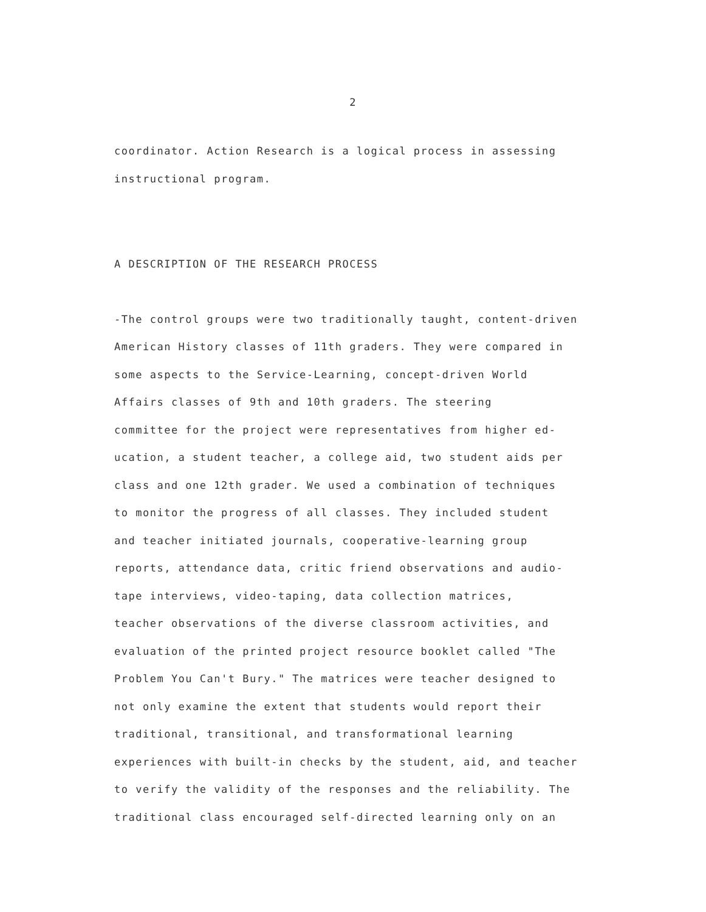2
coordinator. Action Research is a logical process in assessing
instructional program.
A DESCRIPTION OF THE RESEARCH PROCESS
-The control groups were two traditionally taught, content-driven
American History classes of 11th graders. They were compared in
some aspects to the Service-Learning, concept-driven World
Affairs classes of 9th and 10th graders. The steering
committee for the project were representatives from higher ed-
ucation, a student teacher, a college aid, two student aids per
class and one 12th grader. We used a combination of techniques
to monitor the progress of all classes. They included student
and teacher initiated journals, cooperative-learning group
reports, attendance data, critic friend observations and audio-
tape interviews, video-taping, data collection matrices,
teacher observations of the diverse classroom activities, and
evaluation of the printed project resource booklet called "The
Problem You Can't Bury." The matrices were teacher designed to
not only examine the extent that students would report their
traditional, transitional, and transformational learning
experiences with built-in checks by the student, aid, and teacher
to verify the validity of the responses and the reliability. The
traditional class encouraged self-directed learning only on an